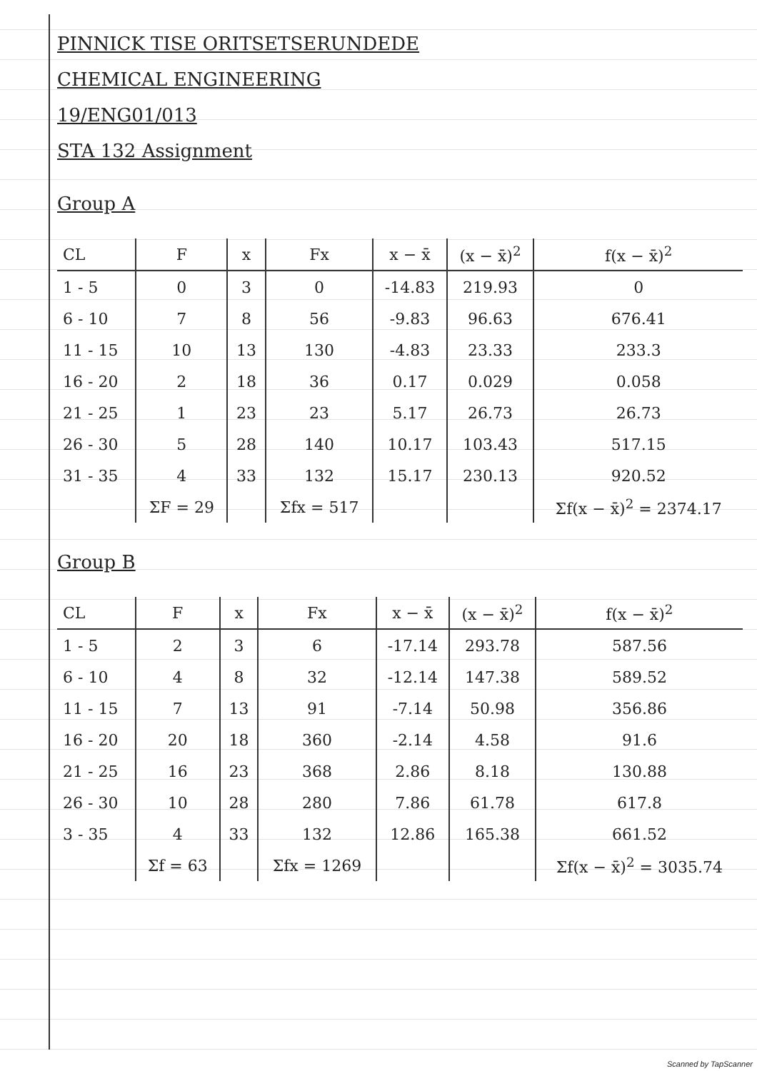PINNICK TISE ORITSETSERUNDEDE
CHEMICAL ENGINEERING
19/ENG01/013
STA 132 Assignment
Group A
| CL | F | x | Fx | x − x̄ | (x − x̄)<sup>2</sup> | f(x − x̄)<sup>2</sup> |
| --- | --- | --- | --- | --- | --- | --- |
| 1 - 5 | 0 | 3 | 0 | -14.83 | 219.93 | 0 |
| 6 - 10 | 7 | 8 | 56 | -9.83 | 96.63 | 676.41 |
| 11 - 15 | 10 | 13 | 130 | -4.83 | 23.33 | 233.3 |
| 16 - 20 | 2 | 18 | 36 | 0.17 | 0.029 | 0.058 |
| 21 - 25 | 1 | 23 | 23 | 5.17 | 26.73 | 26.73 |
| 26 - 30 | 5 | 28 | 140 | 10.17 | 103.43 | 517.15 |
| 31 - 35 | 4 | 33 | 132 | 15.17 | 230.13 | 920.52 |
| | ΣF = 29 | | Σfx = 517 | | | Σf(x − x̄)<sup>2</sup> = 2374.17 |
Group B
| CL | F | x | Fx | x − x̄ | (x − x̄)<sup>2</sup> | f(x − x̄)<sup>2</sup> |
| --- | --- | --- | --- | --- | --- | --- |
| 1 - 5 | 2 | 3 | 6 | -17.14 | 293.78 | 587.56 |
| 6 - 10 | 4 | 8 | 32 | -12.14 | 147.38 | 589.52 |
| 11 - 15 | 7 | 13 | 91 | -7.14 | 50.98 | 356.86 |
| 16 - 20 | 20 | 18 | 360 | -2.14 | 4.58 | 91.6 |
| 21 - 25 | 16 | 23 | 368 | 2.86 | 8.18 | 130.88 |
| 26 - 30 | 10 | 28 | 280 | 7.86 | 61.78 | 617.8 |
| 3 - 35 | 4 | 33 | 132 | 12.86 | 165.38 | 661.52 |
| | Σf = 63 | | Σfx = 1269 | | | Σf(x − x̄)<sup>2</sup> = 3035.74 |
Scanned by TapScanner